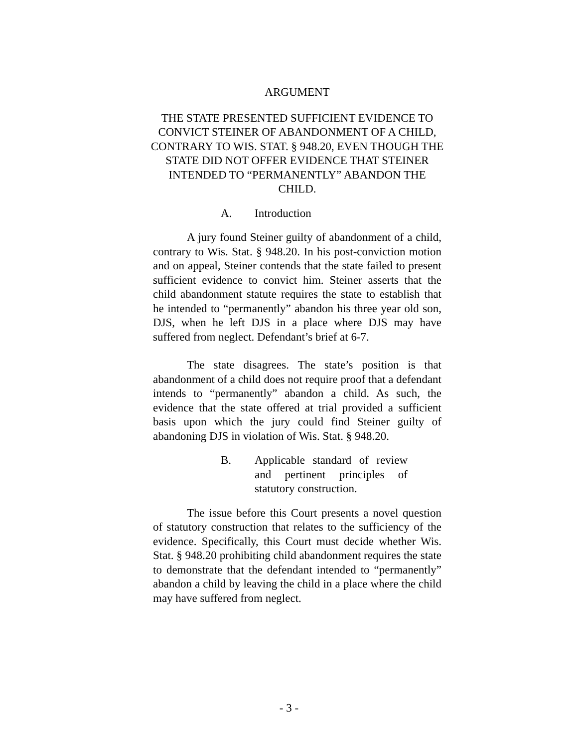ARGUMENT
THE STATE PRESENTED SUFFICIENT EVIDENCE TO CONVICT STEINER OF ABANDONMENT OF A CHILD, CONTRARY TO WIS. STAT. § 948.20, EVEN THOUGH THE STATE DID NOT OFFER EVIDENCE THAT STEINER INTENDED TO “PERMANENTLY” ABANDON THE CHILD.
A. Introduction
A jury found Steiner guilty of abandonment of a child, contrary to Wis. Stat. § 948.20. In his post-conviction motion and on appeal, Steiner contends that the state failed to present sufficient evidence to convict him. Steiner asserts that the child abandonment statute requires the state to establish that he intended to “permanently” abandon his three year old son, DJS, when he left DJS in a place where DJS may have suffered from neglect. Defendant’s brief at 6-7.
The state disagrees. The state’s position is that abandonment of a child does not require proof that a defendant intends to “permanently” abandon a child. As such, the evidence that the state offered at trial provided a sufficient basis upon which the jury could find Steiner guilty of abandoning DJS in violation of Wis. Stat. § 948.20.
B. Applicable standard of review and pertinent principles of statutory construction.
The issue before this Court presents a novel question of statutory construction that relates to the sufficiency of the evidence. Specifically, this Court must decide whether Wis. Stat. § 948.20 prohibiting child abandonment requires the state to demonstrate that the defendant intended to “permanently” abandon a child by leaving the child in a place where the child may have suffered from neglect.
- 3 -